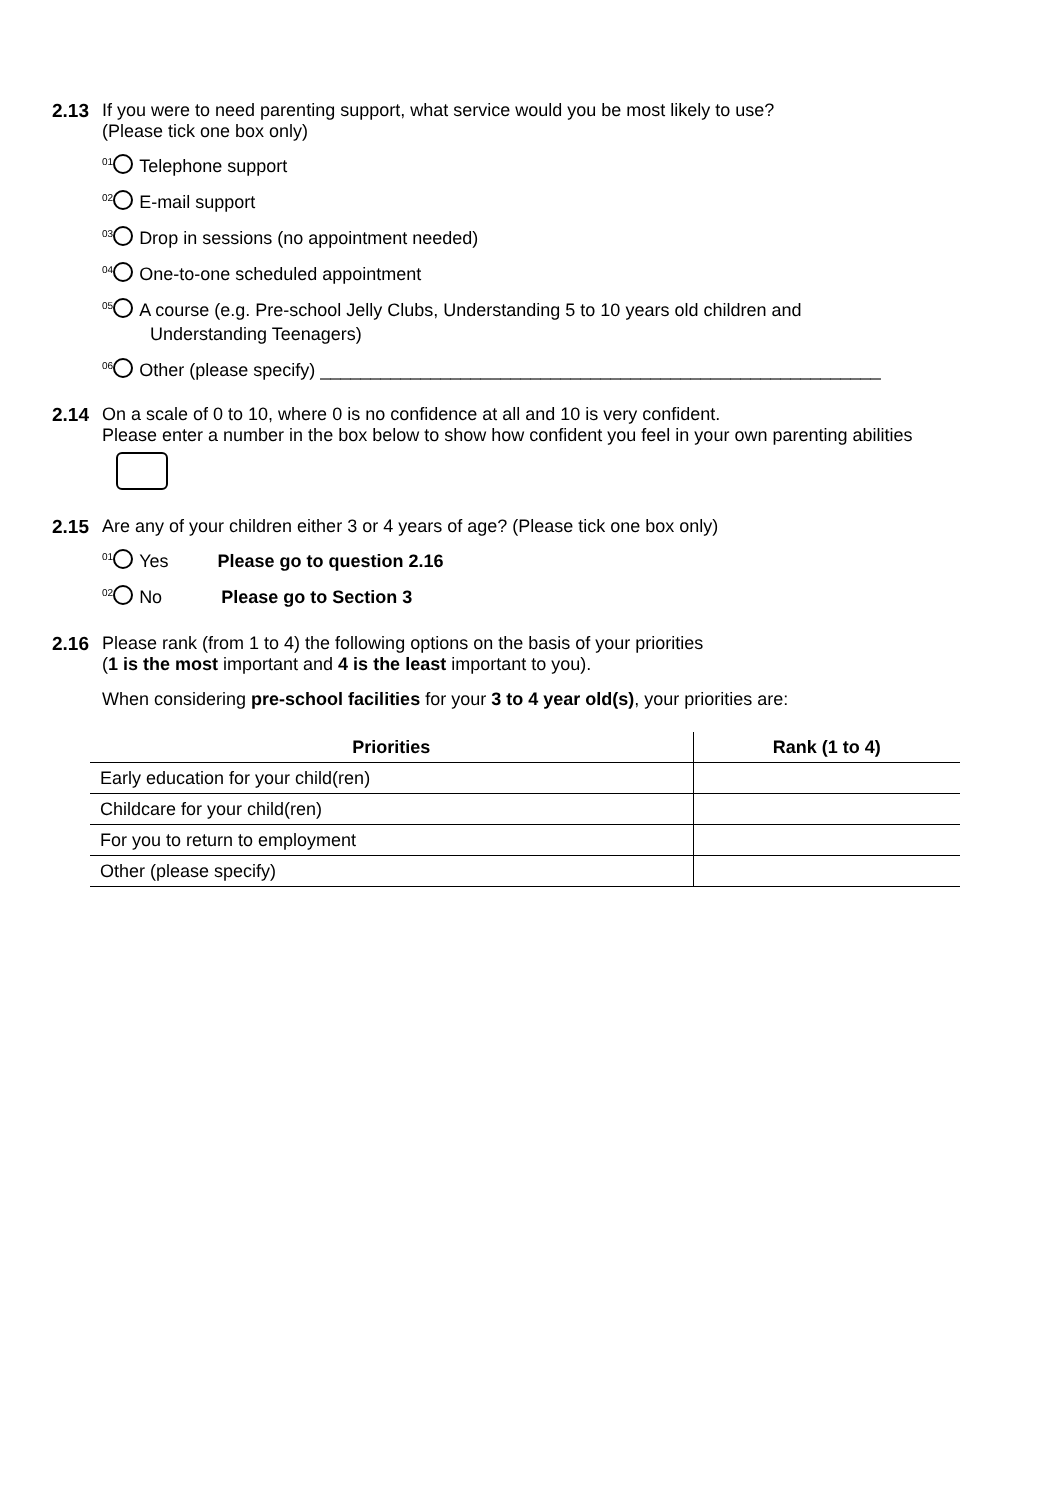2.13 If you were to need parenting support, what service would you be most likely to use?
(Please tick one box only)
01 Telephone support
02 E-mail support
03 Drop in sessions (no appointment needed)
04 One-to-one scheduled appointment
05 A course (e.g. Pre-school Jelly Clubs, Understanding 5 to 10 years old children and
Understanding Teenagers)
06 Other (please specify) ________________________________________________________
2.14 On a scale of 0 to 10, where 0 is no confidence at all and 10 is very confident.
Please enter a number in the box below to show how confident you feel in your own parenting abilities
2.15 Are any of your children either 3 or 4 years of age? (Please tick one box only)
01 Yes Please go to question 2.16
02 No Please go to Section 3
2.16 Please rank (from 1 to 4) the following options on the basis of your priorities
(1 is the most important and 4 is the least important to you).
When considering pre-school facilities for your 3 to 4 year old(s), your priorities are:
| Priorities | Rank (1 to 4) |
| --- | --- |
| Early education for your child(ren) | |
| Childcare for your child(ren) | |
| For you to return to employment | |
| Other (please specify) | |